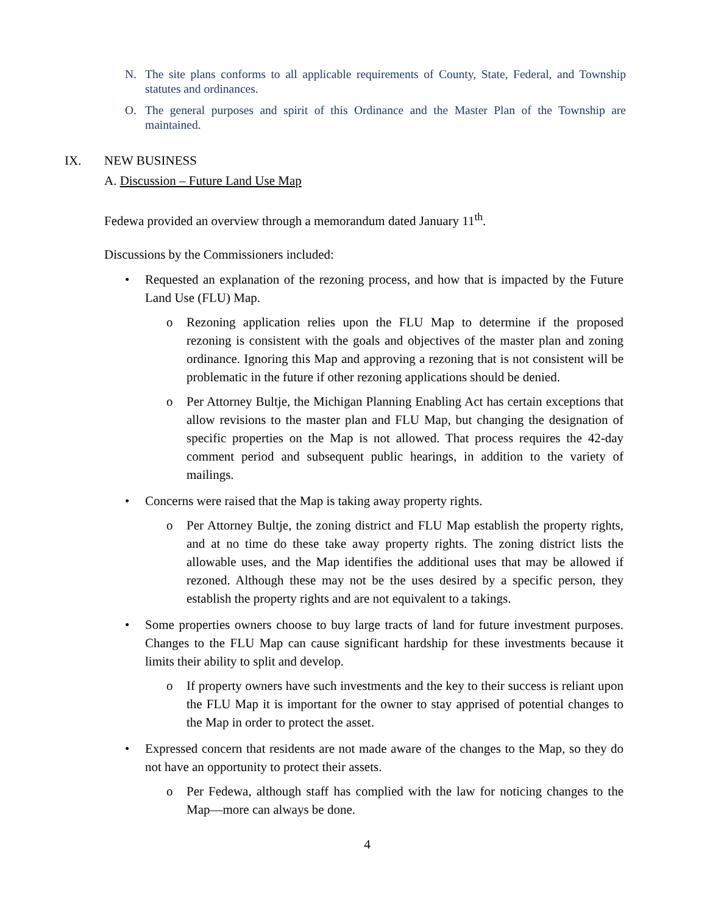N. The site plans conforms to all applicable requirements of County, State, Federal, and Township statutes and ordinances.
O. The general purposes and spirit of this Ordinance and the Master Plan of the Township are maintained.
IX. NEW BUSINESS
A. Discussion – Future Land Use Map
Fedewa provided an overview through a memorandum dated January 11<sup>th</sup>.
Discussions by the Commissioners included:
• Requested an explanation of the rezoning process, and how that is impacted by the Future Land Use (FLU) Map.
o Rezoning application relies upon the FLU Map to determine if the proposed rezoning is consistent with the goals and objectives of the master plan and zoning ordinance. Ignoring this Map and approving a rezoning that is not consistent will be problematic in the future if other rezoning applications should be denied.
o Per Attorney Bultje, the Michigan Planning Enabling Act has certain exceptions that allow revisions to the master plan and FLU Map, but changing the designation of specific properties on the Map is not allowed. That process requires the 42-day comment period and subsequent public hearings, in addition to the variety of mailings.
• Concerns were raised that the Map is taking away property rights.
o Per Attorney Bultje, the zoning district and FLU Map establish the property rights, and at no time do these take away property rights. The zoning district lists the allowable uses, and the Map identifies the additional uses that may be allowed if rezoned. Although these may not be the uses desired by a specific person, they establish the property rights and are not equivalent to a takings.
• Some properties owners choose to buy large tracts of land for future investment purposes. Changes to the FLU Map can cause significant hardship for these investments because it limits their ability to split and develop.
o If property owners have such investments and the key to their success is reliant upon the FLU Map it is important for the owner to stay apprised of potential changes to the Map in order to protect the asset.
• Expressed concern that residents are not made aware of the changes to the Map, so they do not have an opportunity to protect their assets.
o Per Fedewa, although staff has complied with the law for noticing changes to the Map—more can always be done.
4